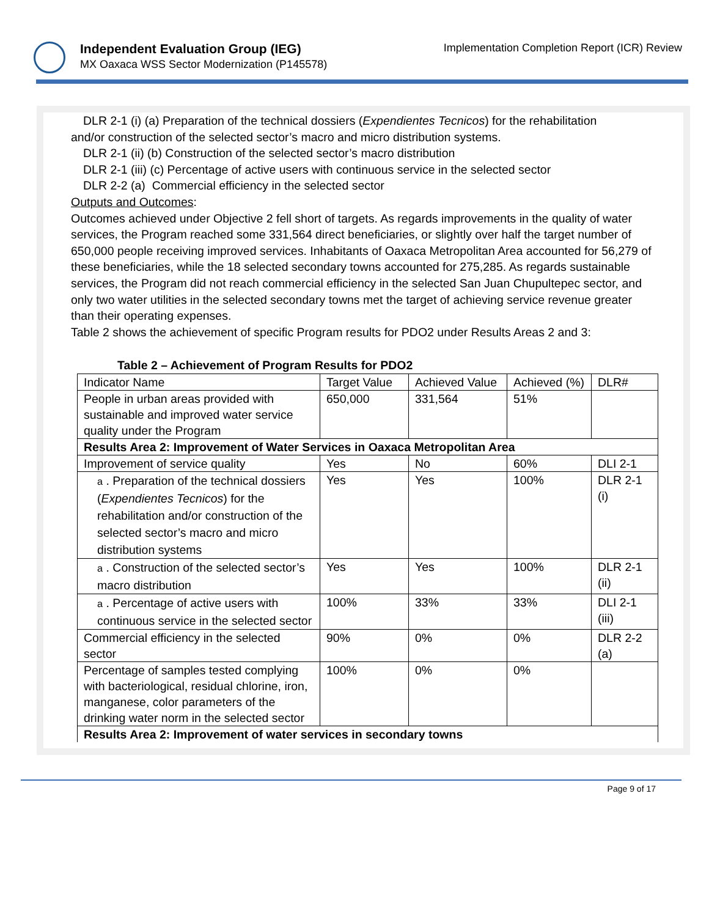Independent Evaluation Group (IEG)
MX Oaxaca WSS Sector Modernization (P145578)
Implementation Completion Report (ICR) Review
DLR 2-1 (i) (a) Preparation of the technical dossiers (Expendientes Tecnicos) for the rehabilitation
and/or construction of the selected sector’s macro and micro distribution systems.
DLR 2-1 (ii) (b) Construction of the selected sector’s macro distribution
DLR 2-1 (iii) (c) Percentage of active users with continuous service in the selected sector
DLR 2-2 (a) Commercial efficiency in the selected sector
Outputs and Outcomes:
Outcomes achieved under Objective 2 fell short of targets. As regards improvements in the quality of water services, the Program reached some 331,564 direct beneficiaries, or slightly over half the target number of 650,000 people receiving improved services. Inhabitants of Oaxaca Metropolitan Area accounted for 56,279 of these beneficiaries, while the 18 selected secondary towns accounted for 275,285. As regards sustainable services, the Program did not reach commercial efficiency in the selected San Juan Chupultepec sector, and only two water utilities in the selected secondary towns met the target of achieving service revenue greater than their operating expenses.
Table 2 shows the achievement of specific Program results for PDO2 under Results Areas 2 and 3:
Table 2 – Achievement of Program Results for PDO2
| Indicator Name | Target Value | Achieved Value | Achieved (%) | DLR# |
| People in urban areas provided with sustainable and improved water service quality under the Program | 650,000 | 331,564 | 51% | |
| Results Area 2: Improvement of Water Services in Oaxaca Metropolitan Area | | | | |
| Improvement of service quality | Yes | No | 60% | DLI 2-1 |
| a . Preparation of the technical dossiers ( Expendientes Tecnicos ) for the rehabilitation and/or construction of the selected sector’s macro and micro distribution systems | Yes | Yes | 100% | DLR 2-1 (i) |
| a . Construction of the selected sector’s macro distribution | Yes | Yes | 100% | DLR 2-1 (ii) |
| a . Percentage of active users with continuous service in the selected sector | 100% | 33% | 33% | DLI 2-1 (iii) |
| Commercial efficiency in the selected sector | 90% | 0% | 0% | DLR 2-2 (a) |
| Percentage of samples tested complying with bacteriological, residual chlorine, iron, manganese, color parameters of the drinking water norm in the selected sector | 100% | 0% | 0% | |
| Results Area 2: Improvement of water services in secondary towns | | | | |
Page 9 of 17